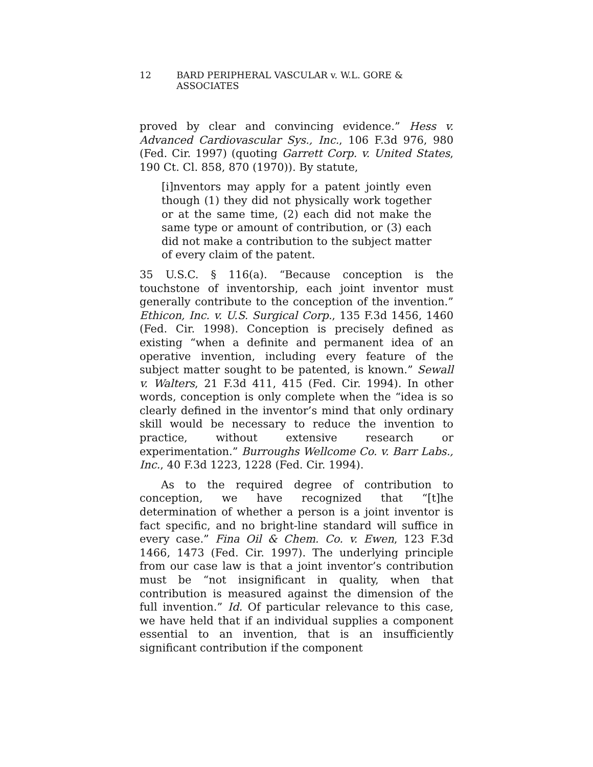12 BARD PERIPHERAL VASCULAR v. W.L. GORE & ASSOCIATES
proved by clear and convincing evidence.” Hess v. Advanced Cardiovascular Sys., Inc., 106 F.3d 976, 980 (Fed. Cir. 1997) (quoting Garrett Corp. v. United States, 190 Ct. Cl. 858, 870 (1970)). By statute,
[i]nventors may apply for a patent jointly even though (1) they did not physically work together or at the same time, (2) each did not make the same type or amount of contribution, or (3) each did not make a contribution to the subject matter of every claim of the patent.
35 U.S.C. § 116(a). “Because conception is the touchstone of inventorship, each joint inventor must generally contribute to the conception of the invention.” Ethicon, Inc. v. U.S. Surgical Corp., 135 F.3d 1456, 1460 (Fed. Cir. 1998). Conception is precisely defined as existing “when a definite and permanent idea of an operative invention, including every feature of the subject matter sought to be patented, is known.” Sewall v. Walters, 21 F.3d 411, 415 (Fed. Cir. 1994). In other words, conception is only complete when the “idea is so clearly defined in the inventor’s mind that only ordinary skill would be necessary to reduce the invention to practice, without extensive research or experimentation.” Burroughs Wellcome Co. v. Barr Labs., Inc., 40 F.3d 1223, 1228 (Fed. Cir. 1994).
As to the required degree of contribution to conception, we have recognized that “[t]he determination of whether a person is a joint inventor is fact specific, and no bright-line standard will suffice in every case.” Fina Oil & Chem. Co. v. Ewen, 123 F.3d 1466, 1473 (Fed. Cir. 1997). The underlying principle from our case law is that a joint inventor’s contribution must be “not insignificant in quality, when that contribution is measured against the dimension of the full invention.” Id. Of particular relevance to this case, we have held that if an individual supplies a component essential to an invention, that is an insufficiently significant contribution if the component